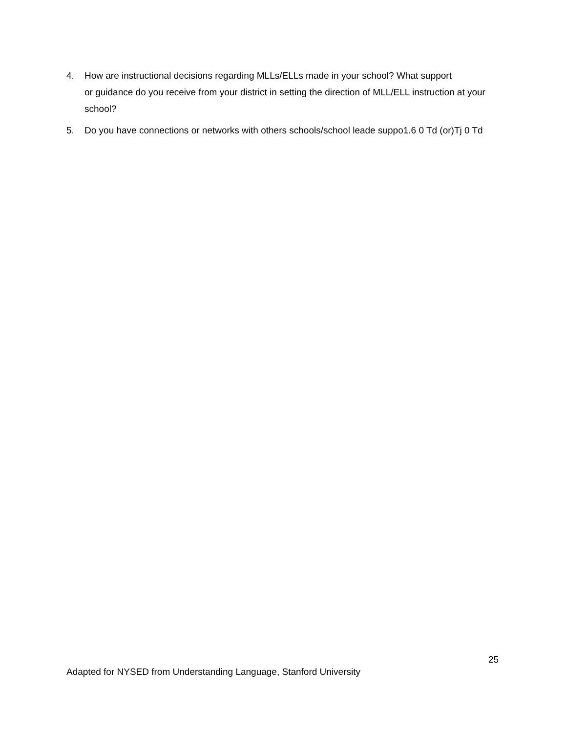4. How are instructional decisions regarding MLLs/ELLs made in your school? What support
or guidance do you receive from your district in setting the direction of MLL/ELL instruction at your school?
5. Do you have connections or networks with others schools/school leade suppo1.6 0 Td (or)Tj 0 Td
25
Adapted for NYSED from Understanding Language, Stanford University